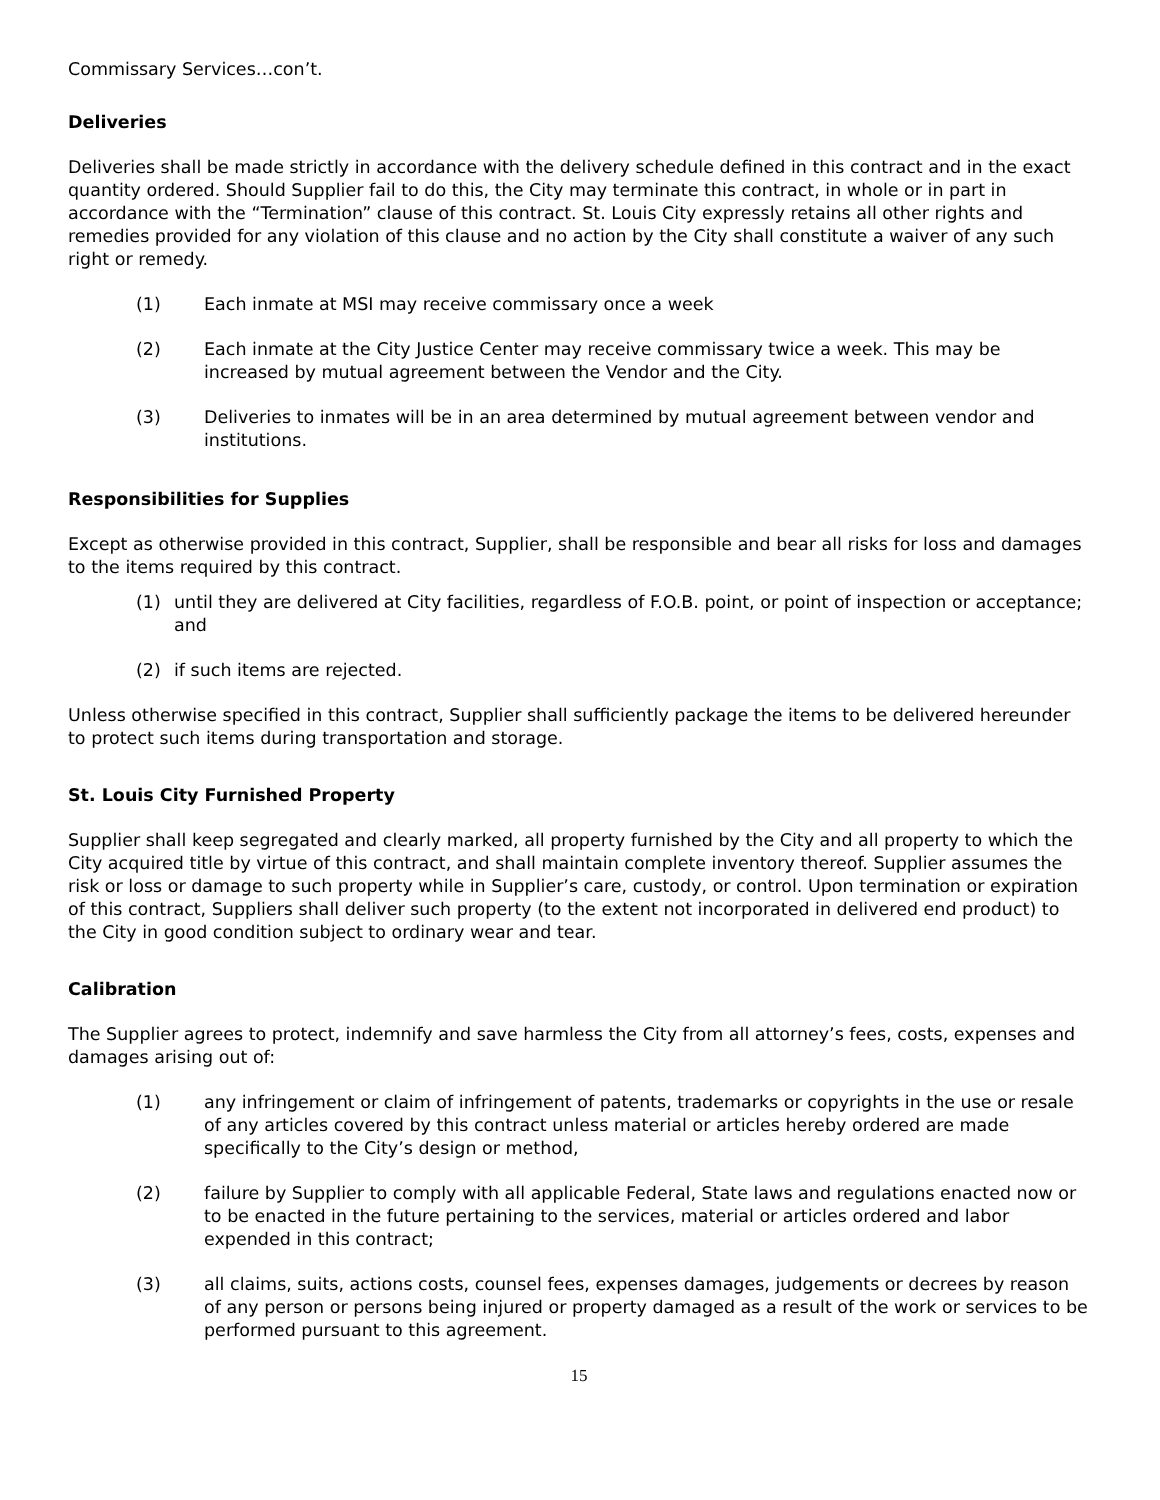Commissary Services…con’t.
Deliveries
Deliveries shall be made strictly in accordance with the delivery schedule defined in this contract and in the exact quantity ordered. Should Supplier fail to do this, the City may terminate this contract, in whole or in part in accordance with the “Termination” clause of this contract. St. Louis City expressly retains all other rights and remedies provided for any violation of this clause and no action by the City shall constitute a waiver of any such right or remedy.
(1) Each inmate at MSI may receive commissary once a week
(2) Each inmate at the City Justice Center may receive commissary twice a week. This may be increased by mutual agreement between the Vendor and the City.
(3) Deliveries to inmates will be in an area determined by mutual agreement between vendor and institutions.
Responsibilities for Supplies
Except as otherwise provided in this contract, Supplier, shall be responsible and bear all risks for loss and damages to the items required by this contract.
(1) until they are delivered at City facilities, regardless of F.O.B. point, or point of inspection or acceptance; and
(2) if such items are rejected.
Unless otherwise specified in this contract, Supplier shall sufficiently package the items to be delivered hereunder to protect such items during transportation and storage.
St. Louis City Furnished Property
Supplier shall keep segregated and clearly marked, all property furnished by the City and all property to which the City acquired title by virtue of this contract, and shall maintain complete inventory thereof. Supplier assumes the risk or loss or damage to such property while in Supplier’s care, custody, or control. Upon termination or expiration of this contract, Suppliers shall deliver such property (to the extent not incorporated in delivered end product) to the City in good condition subject to ordinary wear and tear.
Calibration
The Supplier agrees to protect, indemnify and save harmless the City from all attorney’s fees, costs, expenses and damages arising out of:
(1) any infringement or claim of infringement of patents, trademarks or copyrights in the use or resale of any articles covered by this contract unless material or articles hereby ordered are made specifically to the City’s design or method,
(2) failure by Supplier to comply with all applicable Federal, State laws and regulations enacted now or to be enacted in the future pertaining to the services, material or articles ordered and labor expended in this contract;
(3) all claims, suits, actions costs, counsel fees, expenses damages, judgements or decrees by reason of any person or persons being injured or property damaged as a result of the work or services to be performed pursuant to this agreement.
15